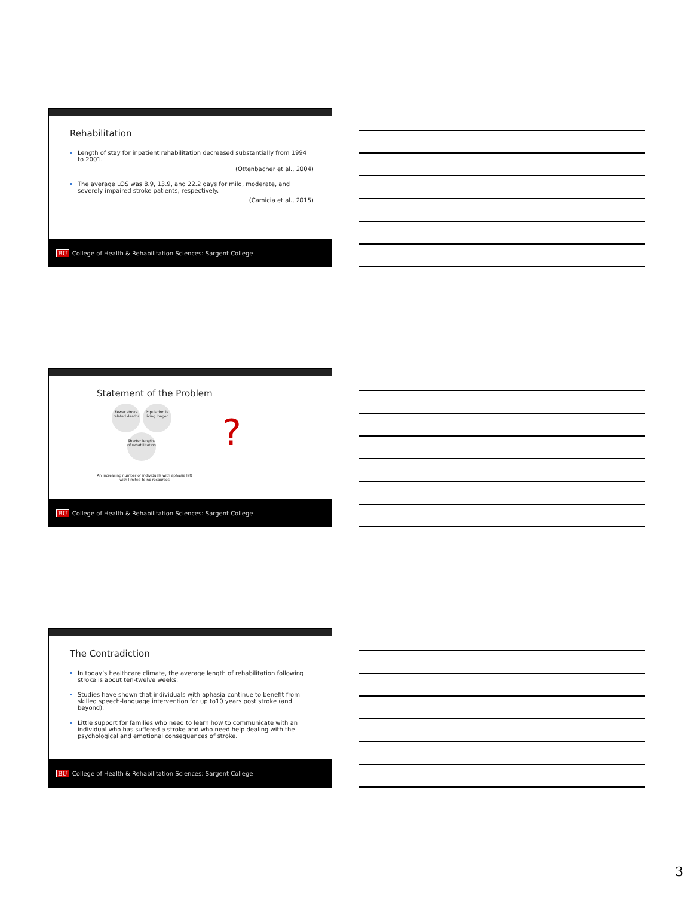Rehabilitation
Length of stay for inpatient rehabilitation decreased substantially from 1994 to 2001.
(Ottenbacher et al., 2004)
The average LOS was 8.9, 13.9, and 22.2 days for mild, moderate, and severely impaired stroke patients, respectively.
(Camicia et al., 2015)
BU College of Health & Rehabilitation Sciences: Sargent College
Statement of the Problem
Fewer stroke related deaths Population is living longer
Shorter lengths of rehabilitation
?
An increasing number of individuals with aphasia left with limited to no resources
BU College of Health & Rehabilitation Sciences: Sargent College
The Contradiction
In today’s healthcare climate, the average length of rehabilitation following stroke is about ten-twelve weeks.
Studies have shown that individuals with aphasia continue to benefit from skilled speech-language intervention for up to10 years post stroke (and beyond).
Little support for families who need to learn how to communicate with an individual who has suffered a stroke and who need help dealing with the psychological and emotional consequences of stroke.
BU College of Health & Rehabilitation Sciences: Sargent College
3